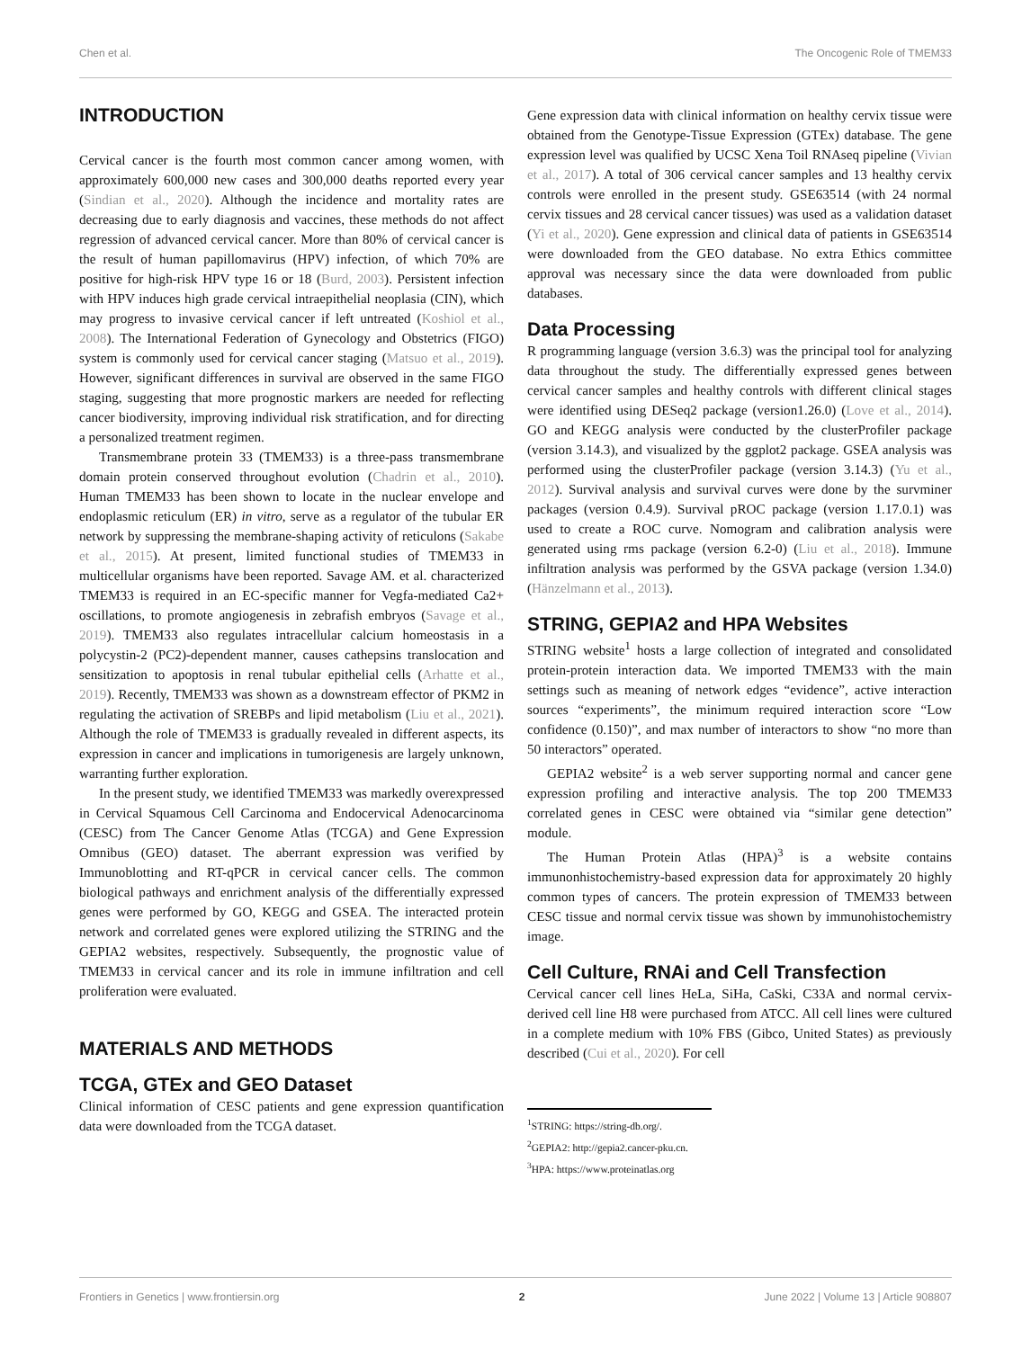Chen et al. The Oncogenic Role of TMEM33
INTRODUCTION
Cervical cancer is the fourth most common cancer among women, with approximately 600,000 new cases and 300,000 deaths reported every year (Sindian et al., 2020). Although the incidence and mortality rates are decreasing due to early diagnosis and vaccines, these methods do not affect regression of advanced cervical cancer. More than 80% of cervical cancer is the result of human papillomavirus (HPV) infection, of which 70% are positive for high-risk HPV type 16 or 18 (Burd, 2003). Persistent infection with HPV induces high grade cervical intraepithelial neoplasia (CIN), which may progress to invasive cervical cancer if left untreated (Koshiol et al., 2008). The International Federation of Gynecology and Obstetrics (FIGO) system is commonly used for cervical cancer staging (Matsuo et al., 2019). However, significant differences in survival are observed in the same FIGO staging, suggesting that more prognostic markers are needed for reflecting cancer biodiversity, improving individual risk stratification, and for directing a personalized treatment regimen.
Transmembrane protein 33 (TMEM33) is a three-pass transmembrane domain protein conserved throughout evolution (Chadrin et al., 2010). Human TMEM33 has been shown to locate in the nuclear envelope and endoplasmic reticulum (ER) in vitro, serve as a regulator of the tubular ER network by suppressing the membrane-shaping activity of reticulons (Sakabe et al., 2015). At present, limited functional studies of TMEM33 in multicellular organisms have been reported. Savage AM. et al. characterized TMEM33 is required in an EC-specific manner for Vegfa-mediated Ca2+ oscillations, to promote angiogenesis in zebrafish embryos (Savage et al., 2019). TMEM33 also regulates intracellular calcium homeostasis in a polycystin-2 (PC2)-dependent manner, causes cathepsins translocation and sensitization to apoptosis in renal tubular epithelial cells (Arhatte et al., 2019). Recently, TMEM33 was shown as a downstream effector of PKM2 in regulating the activation of SREBPs and lipid metabolism (Liu et al., 2021). Although the role of TMEM33 is gradually revealed in different aspects, its expression in cancer and implications in tumorigenesis are largely unknown, warranting further exploration.
In the present study, we identified TMEM33 was markedly overexpressed in Cervical Squamous Cell Carcinoma and Endocervical Adenocarcinoma (CESC) from The Cancer Genome Atlas (TCGA) and Gene Expression Omnibus (GEO) dataset. The aberrant expression was verified by Immunoblotting and RT-qPCR in cervical cancer cells. The common biological pathways and enrichment analysis of the differentially expressed genes were performed by GO, KEGG and GSEA. The interacted protein network and correlated genes were explored utilizing the STRING and the GEPIA2 websites, respectively. Subsequently, the prognostic value of TMEM33 in cervical cancer and its role in immune infiltration and cell proliferation were evaluated.
MATERIALS AND METHODS
TCGA, GTEx and GEO Dataset
Clinical information of CESC patients and gene expression quantification data were downloaded from the TCGA dataset.
Gene expression data with clinical information on healthy cervix tissue were obtained from the Genotype-Tissue Expression (GTEx) database. The gene expression level was qualified by UCSC Xena Toil RNAseq pipeline (Vivian et al., 2017). A total of 306 cervical cancer samples and 13 healthy cervix controls were enrolled in the present study. GSE63514 (with 24 normal cervix tissues and 28 cervical cancer tissues) was used as a validation dataset (Yi et al., 2020). Gene expression and clinical data of patients in GSE63514 were downloaded from the GEO database. No extra Ethics committee approval was necessary since the data were downloaded from public databases.
Data Processing
R programming language (version 3.6.3) was the principal tool for analyzing data throughout the study. The differentially expressed genes between cervical cancer samples and healthy controls with different clinical stages were identified using DESeq2 package (version1.26.0) (Love et al., 2014). GO and KEGG analysis were conducted by the clusterProfiler package (version 3.14.3), and visualized by the ggplot2 package. GSEA analysis was performed using the clusterProfiler package (version 3.14.3) (Yu et al., 2012). Survival analysis and survival curves were done by the survminer packages (version 0.4.9). Survival pROC package (version 1.17.0.1) was used to create a ROC curve. Nomogram and calibration analysis were generated using rms package (version 6.2-0) (Liu et al., 2018). Immune infiltration analysis was performed by the GSVA package (version 1.34.0) (Hänzelmann et al., 2013).
STRING, GEPIA2 and HPA Websites
STRING website<sup>1</sup> hosts a large collection of integrated and consolidated protein-protein interaction data. We imported TMEM33 with the main settings such as meaning of network edges “evidence”, active interaction sources “experiments”, the minimum required interaction score “Low confidence (0.150)”, and max number of interactors to show “no more than 50 interactors” operated.
GEPIA2 website<sup>2</sup> is a web server supporting normal and cancer gene expression profiling and interactive analysis. The top 200 TMEM33 correlated genes in CESC were obtained via “similar gene detection” module.
The Human Protein Atlas (HPA)<sup>3</sup> is a website contains immunonhistochemistry-based expression data for approximately 20 highly common types of cancers. The protein expression of TMEM33 between CESC tissue and normal cervix tissue was shown by immunohistochemistry image.
Cell Culture, RNAi and Cell Transfection
Cervical cancer cell lines HeLa, SiHa, CaSki, C33A and normal cervix-derived cell line H8 were purchased from ATCC. All cell lines were cultured in a complete medium with 10% FBS (Gibco, United States) as previously described (Cui et al., 2020). For cell
<sup>1</sup> STRING: https://string-db.org/.
<sup>2</sup> GEPIA2: http://gepia2.cancer-pku.cn.
<sup>3</sup>HPA: https://www.proteinatlas.org
Frontiers in Genetics | www.frontiersin.org 2 June 2022 | Volume 13 | Article 908807